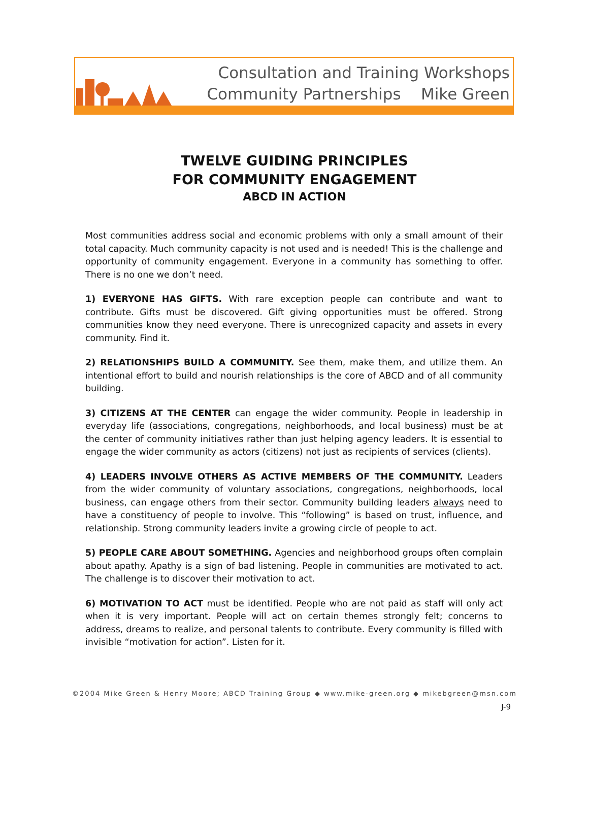Consultation and Training Workshops
Community Partnerships Mike Green
TWELVE GUIDING PRINCIPLES
FOR COMMUNITY ENGAGEMENT
ABCD IN ACTION
Most communities address social and economic problems with only a small amount of their total capacity. Much community capacity is not used and is needed! This is the challenge and opportunity of community engagement. Everyone in a community has something to offer. There is no one we don’t need.
1) EVERYONE HAS GIFTS. With rare exception people can contribute and want to contribute. Gifts must be discovered. Gift giving opportunities must be offered. Strong communities know they need everyone. There is unrecognized capacity and assets in every community. Find it.
2) RELATIONSHIPS BUILD A COMMUNITY. See them, make them, and utilize them. An intentional effort to build and nourish relationships is the core of ABCD and of all community building.
3) CITIZENS AT THE CENTER can engage the wider community. People in leadership in everyday life (associations, congregations, neighborhoods, and local business) must be at the center of community initiatives rather than just helping agency leaders. It is essential to engage the wider community as actors (citizens) not just as recipients of services (clients).
4) LEADERS INVOLVE OTHERS AS ACTIVE MEMBERS OF THE COMMUNITY. Leaders from the wider community of voluntary associations, congregations, neighborhoods, local business, can engage others from their sector. Community building leaders always need to have a constituency of people to involve. This “following” is based on trust, influence, and relationship. Strong community leaders invite a growing circle of people to act.
5) PEOPLE CARE ABOUT SOMETHING. Agencies and neighborhood groups often complain about apathy. Apathy is a sign of bad listening. People in communities are motivated to act. The challenge is to discover their motivation to act.
6) MOTIVATION TO ACT must be identified. People who are not paid as staff will only act when it is very important. People will act on certain themes strongly felt; concerns to address, dreams to realize, and personal talents to contribute. Every community is filled with invisible “motivation for action”. Listen for it.
©2004 Mike Green & Henry Moore; ABCD Training Group ◆ www.mike-green.org ◆ mikebgreen@msn.com
J-9